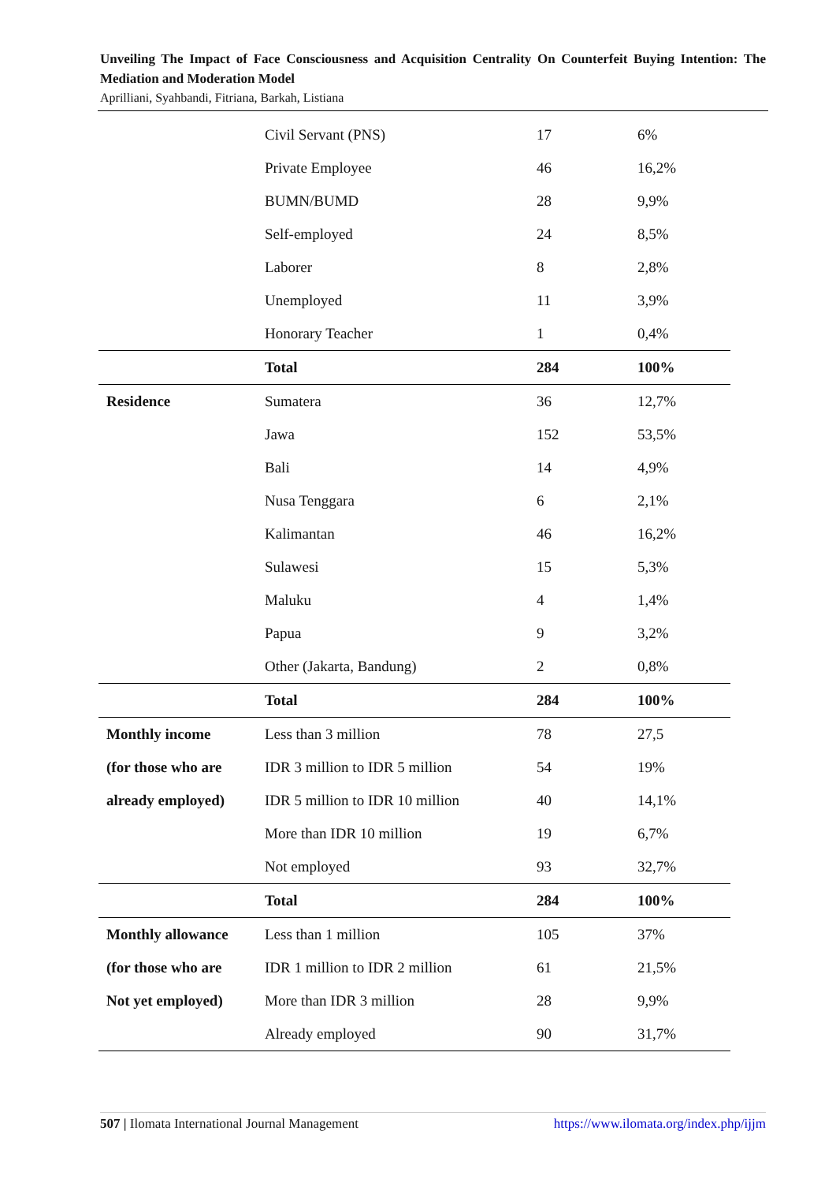Unveiling The Impact of Face Consciousness and Acquisition Centrality On Counterfeit Buying Intention: The Mediation and Moderation Model
Aprilliani, Syahbandi, Fitriana, Barkah, Listiana
| | Civil Servant (PNS) | 17 | 6% |
| | Private Employee | 46 | 16,2% |
| | BUMN/BUMD | 28 | 9,9% |
| | Self-employed | 24 | 8,5% |
| | Laborer | 8 | 2,8% |
| | Unemployed | 11 | 3,9% |
| | Honorary Teacher | 1 | 0,4% |
| | Total | 284 | 100% |
| Residence | Sumatera | 36 | 12,7% |
| | Jawa | 152 | 53,5% |
| | Bali | 14 | 4,9% |
| | Nusa Tenggara | 6 | 2,1% |
| | Kalimantan | 46 | 16,2% |
| | Sulawesi | 15 | 5,3% |
| | Maluku | 4 | 1,4% |
| | Papua | 9 | 3,2% |
| | Other (Jakarta, Bandung) | 2 | 0,8% |
| | Total | 284 | 100% |
| Monthly income | Less than 3 million | 78 | 27,5 |
| (for those who are | IDR 3 million to IDR 5 million | 54 | 19% |
| already employed) | IDR 5 million to IDR 10 million | 40 | 14,1% |
| | More than IDR 10 million | 19 | 6,7% |
| | Not employed | 93 | 32,7% |
| | Total | 284 | 100% |
| Monthly allowance | Less than 1 million | 105 | 37% |
| (for those who are | IDR 1 million to IDR 2 million | 61 | 21,5% |
| Not yet employed) | More than IDR 3 million | 28 | 9,9% |
| | Already employed | 90 | 31,7% |
507 | Ilomata International Journal Management https://www.ilomata.org/index.php/ijjm